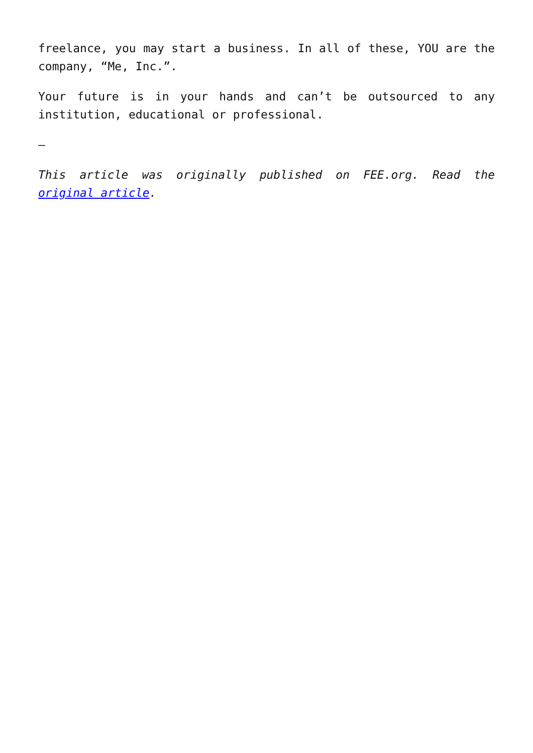freelance, you may start a business. In all of these, YOU are the company, “Me, Inc.”.
Your future is in your hands and can’t be outsourced to any institution, educational or professional.
–
This article was originally published on FEE.org. Read the original article.